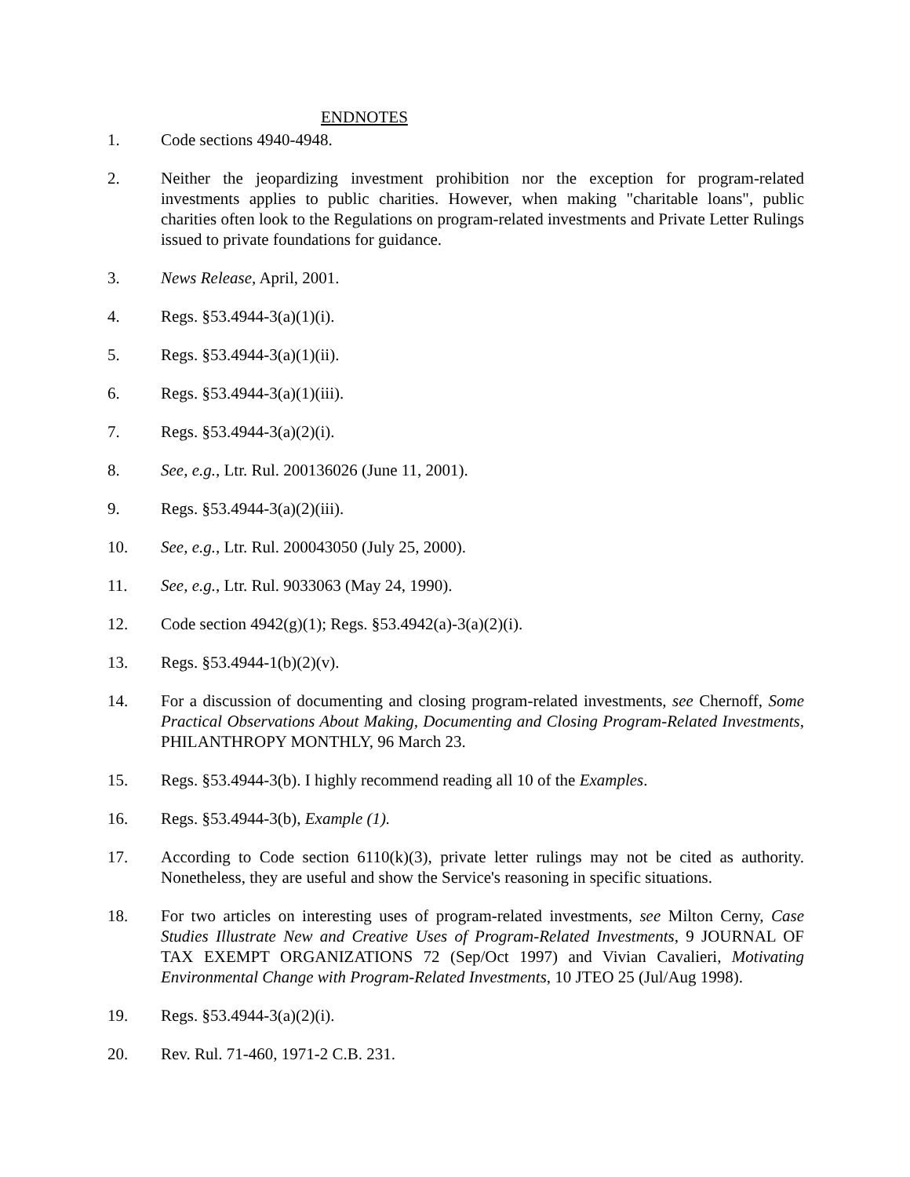ENDNOTES
1. Code sections 4940-4948.
2. Neither the jeopardizing investment prohibition nor the exception for program-related investments applies to public charities. However, when making "charitable loans", public charities often look to the Regulations on program-related investments and Private Letter Rulings issued to private foundations for guidance.
3. News Release, April, 2001.
4. Regs. §53.4944-3(a)(1)(i).
5. Regs. §53.4944-3(a)(1)(ii).
6. Regs. §53.4944-3(a)(1)(iii).
7. Regs. §53.4944-3(a)(2)(i).
8. See, e.g., Ltr. Rul. 200136026 (June 11, 2001).
9. Regs. §53.4944-3(a)(2)(iii).
10. See, e.g., Ltr. Rul. 200043050 (July 25, 2000).
11. See, e.g., Ltr. Rul. 9033063 (May 24, 1990).
12. Code section 4942(g)(1); Regs. §53.4942(a)-3(a)(2)(i).
13. Regs. §53.4944-1(b)(2)(v).
14. For a discussion of documenting and closing program-related investments, see Chernoff, Some Practical Observations About Making, Documenting and Closing Program-Related Investments, PHILANTHROPY MONTHLY, 96 March 23.
15. Regs. §53.4944-3(b). I highly recommend reading all 10 of the Examples.
16. Regs. §53.4944-3(b), Example (1).
17. According to Code section 6110(k)(3), private letter rulings may not be cited as authority. Nonetheless, they are useful and show the Service's reasoning in specific situations.
18. For two articles on interesting uses of program-related investments, see Milton Cerny, Case Studies Illustrate New and Creative Uses of Program-Related Investments, 9 JOURNAL OF TAX EXEMPT ORGANIZATIONS 72 (Sep/Oct 1997) and Vivian Cavalieri, Motivating Environmental Change with Program-Related Investments, 10 JTEO 25 (Jul/Aug 1998).
19. Regs. §53.4944-3(a)(2)(i).
20. Rev. Rul. 71-460, 1971-2 C.B. 231.